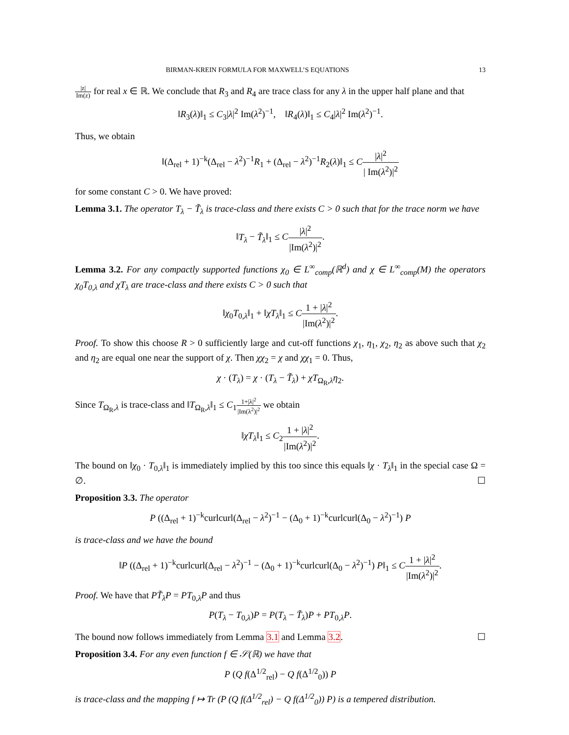BIRMAN-KREIN FORMULA FOR MAXWELL’S EQUATIONS 13
|z| Im(z) for real x ∈ ℝ. We conclude that R<sub>3</sub> and R<sub>4</sub> are trace class for any λ in the upper half plane and that
‖R<sub>3</sub>(λ)‖<sub>1</sub> ≤ C<sub>3</sub>|λ|<sup>2</sup> Im(λ<sup>2</sup>)<sup>−1</sup>, ‖R<sub>4</sub>(λ)‖<sub>1</sub> ≤ C<sub>4</sub>|λ|<sup>2</sup> Im(λ<sup>2</sup>)<sup>−1</sup>.
Thus, we obtain
‖(Δ<sub>rel</sub> + 1)<sup>−k</sup>(Δ<sub>rel</sub> − λ<sup>2</sup>)<sup>−1</sup>R<sub>1</sub> + (Δ<sub>rel</sub> − λ<sup>2</sup>)<sup>−1</sup>R<sub>2</sub>(λ)‖<sub>1</sub> ≤ C|λ|<sup>2</sup> | Im(λ<sup>2</sup>)|<sup>2</sup>
for some constant C > 0. We have proved:
Lemma 3.1. The operator T<sub>λ</sub> − T̃<sub>λ</sub> is trace-class and there exists C > 0 such that for the trace norm we have
‖T<sub>λ</sub> − T̃<sub>λ</sub>‖<sub>1</sub> ≤ C|λ|<sup>2</sup> |Im(λ<sup>2</sup>)|<sup>2</sup>.
Lemma 3.2. For any compactly supported functions χ<sub>0</sub> ∈ L<sup>∞</sup><sub>comp</sub>(ℝ<sup>d</sup>) and χ ∈ L<sup>∞</sup><sub>comp</sub>(M) the operators χ<sub>0</sub>T<sub>0,λ</sub> and χT<sub>λ</sub> are trace-class and there exists C > 0 such that
‖χ<sub>0</sub>T<sub>0,λ</sub>‖<sub>1</sub> + ‖χT<sub>λ</sub>‖<sub>1</sub> ≤ C 1 + |λ|<sup>2</sup> |Im(λ<sup>2</sup>)|<sup>2</sup>.
Proof. To show this choose R > 0 sufficiently large and cut-off functions χ<sub>1</sub>, η<sub>1</sub>, χ<sub>2</sub>, η<sub>2</sub> as above such that χ<sub>2</sub> and η<sub>2</sub> are equal one near the support of χ. Then χχ<sub>2</sub> = χ and χχ<sub>1</sub> = 0. Thus,
χ · (T<sub>λ</sub>) = χ · (T<sub>λ</sub> − T̃<sub>λ</sub>) + χT<sub>Ω<sub>R</sub>,λ</sub>η<sub>2</sub>.
Since T<sub>Ω<sub>R</sub>,λ</sub> is trace-class and ‖T<sub>Ω<sub>R</sub>,λ</sub>‖<sub>1</sub> ≤ C<sub>1</sub>1+|λ|<sup>2</sup> |Im(λ<sup>2</sup>)|<sup>2</sup> we obtain
‖χT<sub>λ</sub>‖<sub>1</sub> ≤ C<sub>2</sub>1 + |λ|<sup>2</sup> |Im(λ<sup>2</sup>)|<sup>2</sup>.
The bound on ‖χ<sub>0</sub> · T<sub>0,λ</sub>‖<sub>1</sub> is immediately implied by this too since this equals ‖χ · T<sub>λ</sub>‖<sub>1</sub> in the special case Ω = ∅. ☐
Proposition 3.3. The operator
P ((Δ<sub>rel</sub> + 1)<sup>−k</sup>curlcurl(Δ<sub>rel</sub> − λ<sup>2</sup>)<sup>−1</sup> − (Δ<sub>0</sub> + 1)<sup>−k</sup>curlcurl(Δ<sub>0</sub> − λ<sup>2</sup>)<sup>−1</sup>) P
is trace-class and we have the bound
‖P ((Δ<sub>rel</sub> + 1)<sup>−k</sup>curlcurl(Δ<sub>rel</sub> − λ<sup>2</sup>)<sup>−1</sup> − (Δ<sub>0</sub> + 1)<sup>−k</sup>curlcurl(Δ<sub>0</sub> − λ<sup>2</sup>)<sup>−1</sup>) P‖<sub>1</sub> ≤ C 1 + |λ|<sup>2</sup> |Im(λ<sup>2</sup>)|<sup>2</sup>.
Proof. We have that PT̃<sub>λ</sub>P = PT<sub>0,λ</sub>P and thus
P(T<sub>λ</sub> − T<sub>0,λ</sub>)P = P(T<sub>λ</sub> − T̃<sub>λ</sub>)P + PT<sub>0,λ</sub>P.
The bound now follows immediately from Lemma 3.1 and Lemma 3.2. ☐
Proposition 3.4. For any even function f ∈ 𝒮(ℝ) we have that
P (Q f(Δ<sup>1/2</sup><sub>rel</sub>) − Q f(Δ<sup>1/2</sup><sub>0</sub>)) P
is trace-class and the mapping f ↦ Tr (P (Q f(Δ<sup>1/2</sup><sub>rel</sub>) − Q f(Δ<sup>1/2</sup><sub>0</sub>)) P) is a tempered distribution.